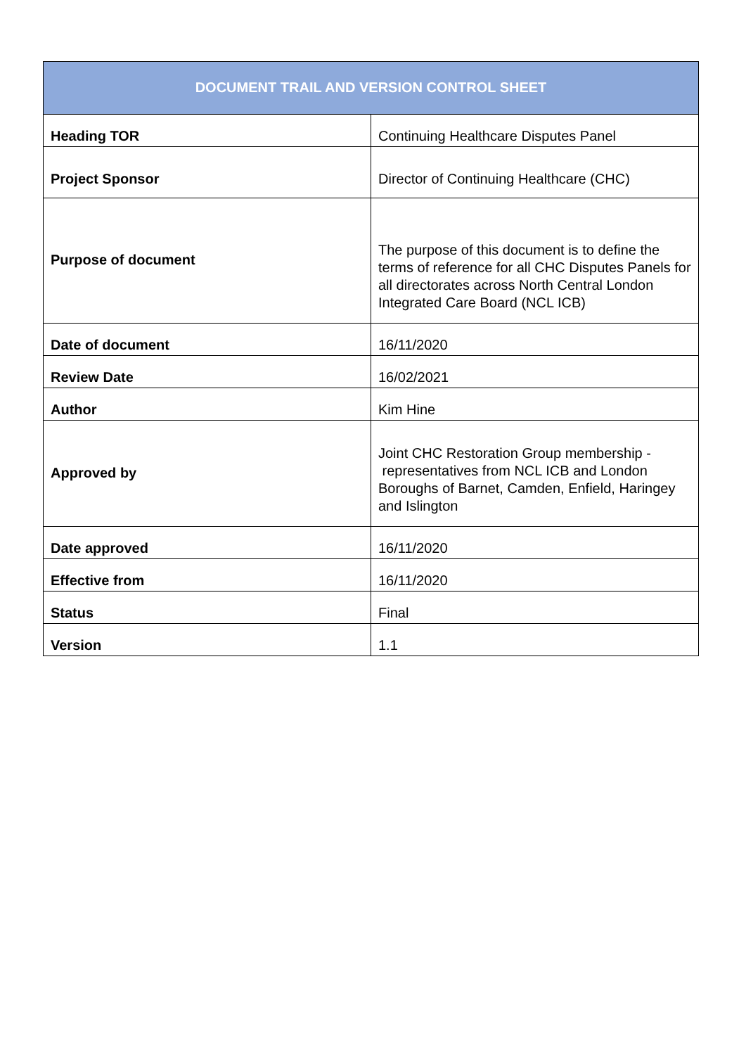| DOCUMENT TRAIL AND VERSION CONTROL SHEET | |
| --- | --- |
| Heading TOR | Continuing Healthcare Disputes Panel |
| Project Sponsor | Director of Continuing Healthcare (CHC) |
| Purpose of document | The purpose of this document is to define the terms of reference for all CHC Disputes Panels for all directorates across North Central London Integrated Care Board (NCL ICB) |
| Date of document | 16/11/2020 |
| Review Date | 16/02/2021 |
| Author | Kim Hine |
| Approved by | Joint CHC Restoration Group membership - representatives from NCL ICB and London Boroughs of Barnet, Camden, Enfield, Haringey and Islington |
| Date approved | 16/11/2020 |
| Effective from | 16/11/2020 |
| Status | Final |
| Version | 1.1 |